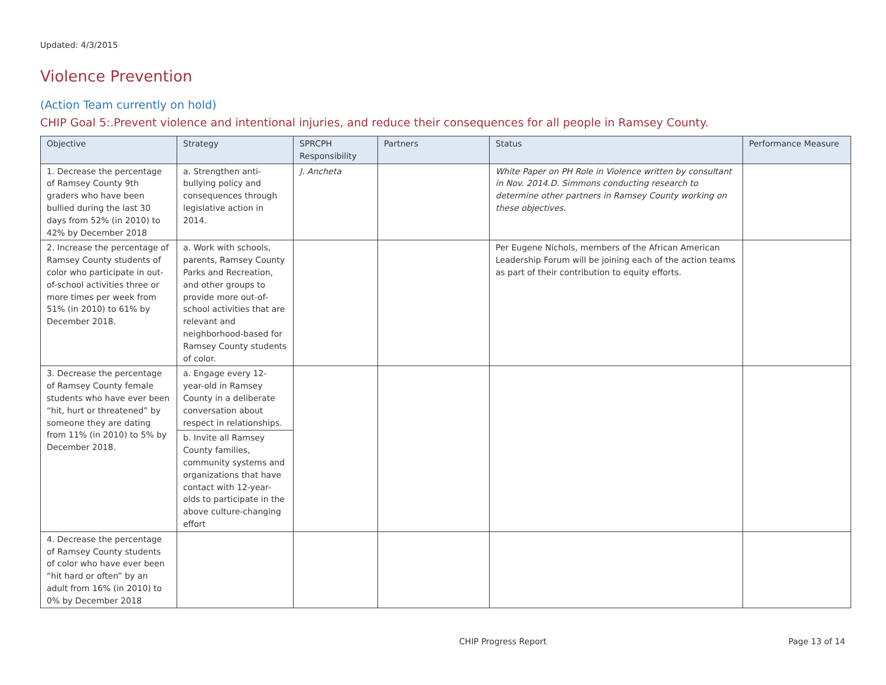Updated: 4/3/2015
Violence Prevention
(Action Team currently on hold)
CHIP Goal 5:.Prevent violence and intentional injuries, and reduce their consequences for all people in Ramsey County.
| Objective | Strategy | SPRCPH Responsibility | Partners | Status | Performance Measure |
| --- | --- | --- | --- | --- | --- |
| 1. Decrease the percentage of Ramsey County 9th graders who have been bullied during the last 30 days from 52% (in 2010) to 42% by December 2018 | a. Strengthen anti-bullying policy and consequences through legislative action in 2014. | J. Ancheta | | White Paper on PH Role in Violence written by consultant in Nov. 2014.D. Simmons conducting research to determine other partners in Ramsey County working on these objectives. | |
| 2. Increase the percentage of Ramsey County students of color who participate in out-of-school activities three or more times per week from 51% (in 2010) to 61% by December 2018. | a. Work with schools, parents, Ramsey County Parks and Recreation, and other groups to provide more out-of-school activities that are relevant and neighborhood-based for Ramsey County students of color. | | | Per Eugene Nichols, members of the African American Leadership Forum will be joining each of the action teams as part of their contribution to equity efforts. | |
| 3. Decrease the percentage of Ramsey County female students who have ever been “hit, hurt or threatened” by someone they are dating from 11% (in 2010) to 5% by December 2018. | a. Engage every 12-year-old in Ramsey County in a deliberate conversation about respect in relationships. | | | | |
| | b. Invite all Ramsey County families, community systems and organizations that have contact with 12-year-olds to participate in the above culture-changing effort | | | | |
| 4. Decrease the percentage of Ramsey County students of color who have ever been “hit hard or often” by an adult from 16% (in 2010) to 0% by December 2018 | | | | | |
CHIP Progress Report Page 13 of 14